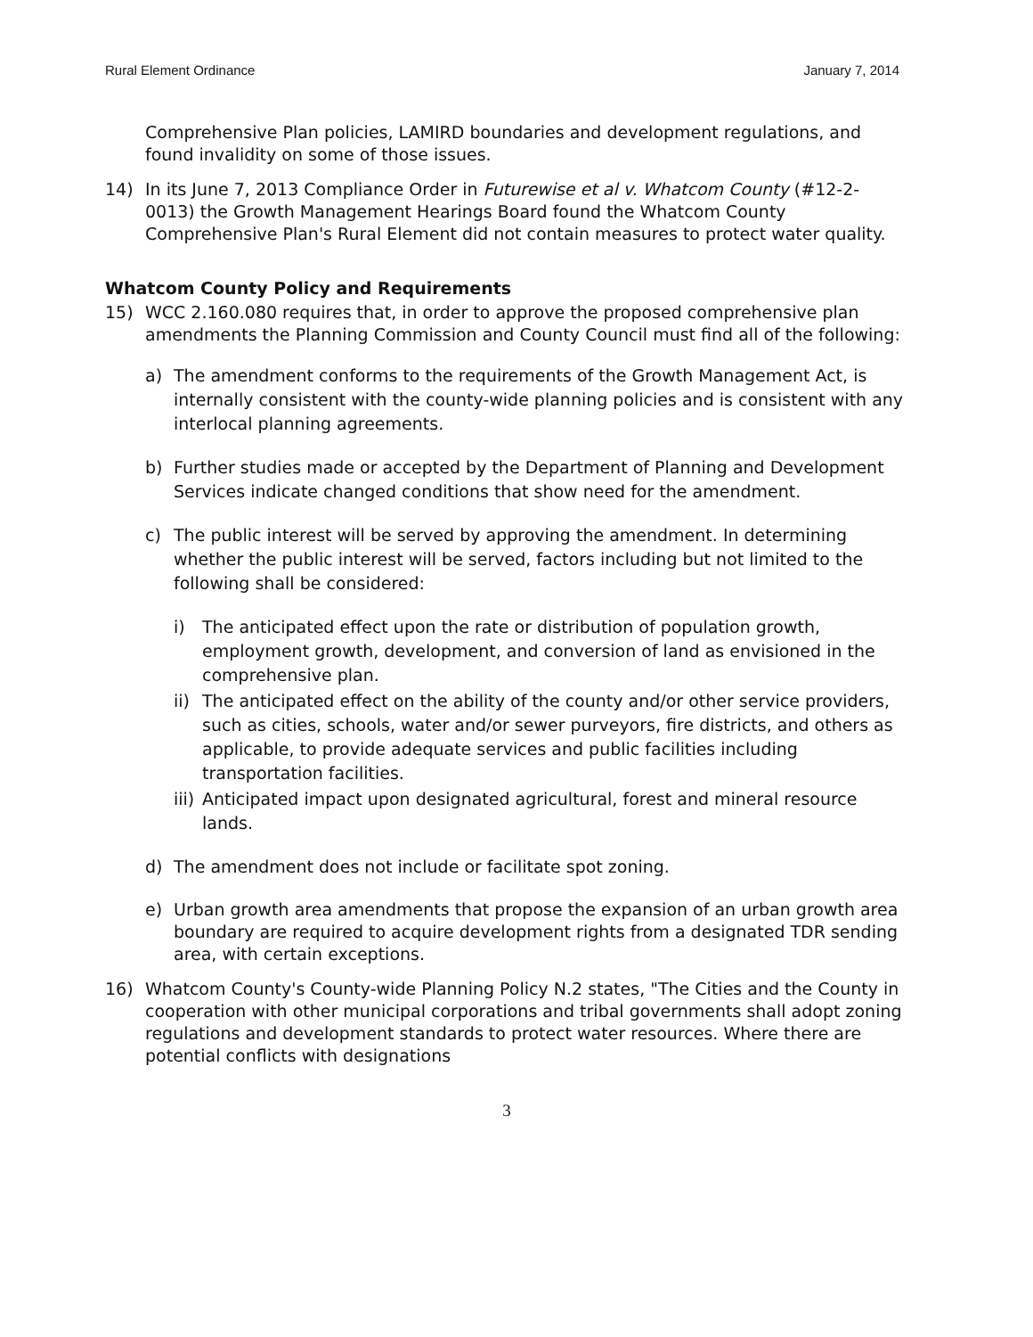Rural Element Ordinance January 7, 2014
Comprehensive Plan policies, LAMIRD boundaries and development regulations, and found invalidity on some of those issues.
14) In its June 7, 2013 Compliance Order in Futurewise et al v. Whatcom County (#12-2-0013) the Growth Management Hearings Board found the Whatcom County Comprehensive Plan's Rural Element did not contain measures to protect water quality.
Whatcom County Policy and Requirements
15) WCC 2.160.080 requires that, in order to approve the proposed comprehensive plan amendments the Planning Commission and County Council must find all of the following:
a) The amendment conforms to the requirements of the Growth Management Act, is internally consistent with the county-wide planning policies and is consistent with any interlocal planning agreements.
b) Further studies made or accepted by the Department of Planning and Development Services indicate changed conditions that show need for the amendment.
c) The public interest will be served by approving the amendment. In determining whether the public interest will be served, factors including but not limited to the following shall be considered:
i) The anticipated effect upon the rate or distribution of population growth, employment growth, development, and conversion of land as envisioned in the comprehensive plan.
ii)
The anticipated effect on the ability of the county and/or other service providers, such as cities, schools, water and/or sewer purveyors, fire districts, and others as applicable, to provide adequate services and public facilities including transportation facilities.
iii)
Anticipated impact upon designated agricultural, forest and mineral resource lands.
d) The amendment does not include or facilitate spot zoning.
e) Urban growth area amendments that propose the expansion of an urban growth area boundary are required to acquire development rights from a designated TDR sending area, with certain exceptions.
16) Whatcom County's County-wide Planning Policy N.2 states, "The Cities and the County in cooperation with other municipal corporations and tribal governments shall adopt zoning regulations and development standards to protect water resources. Where there are potential conflicts with designations
3